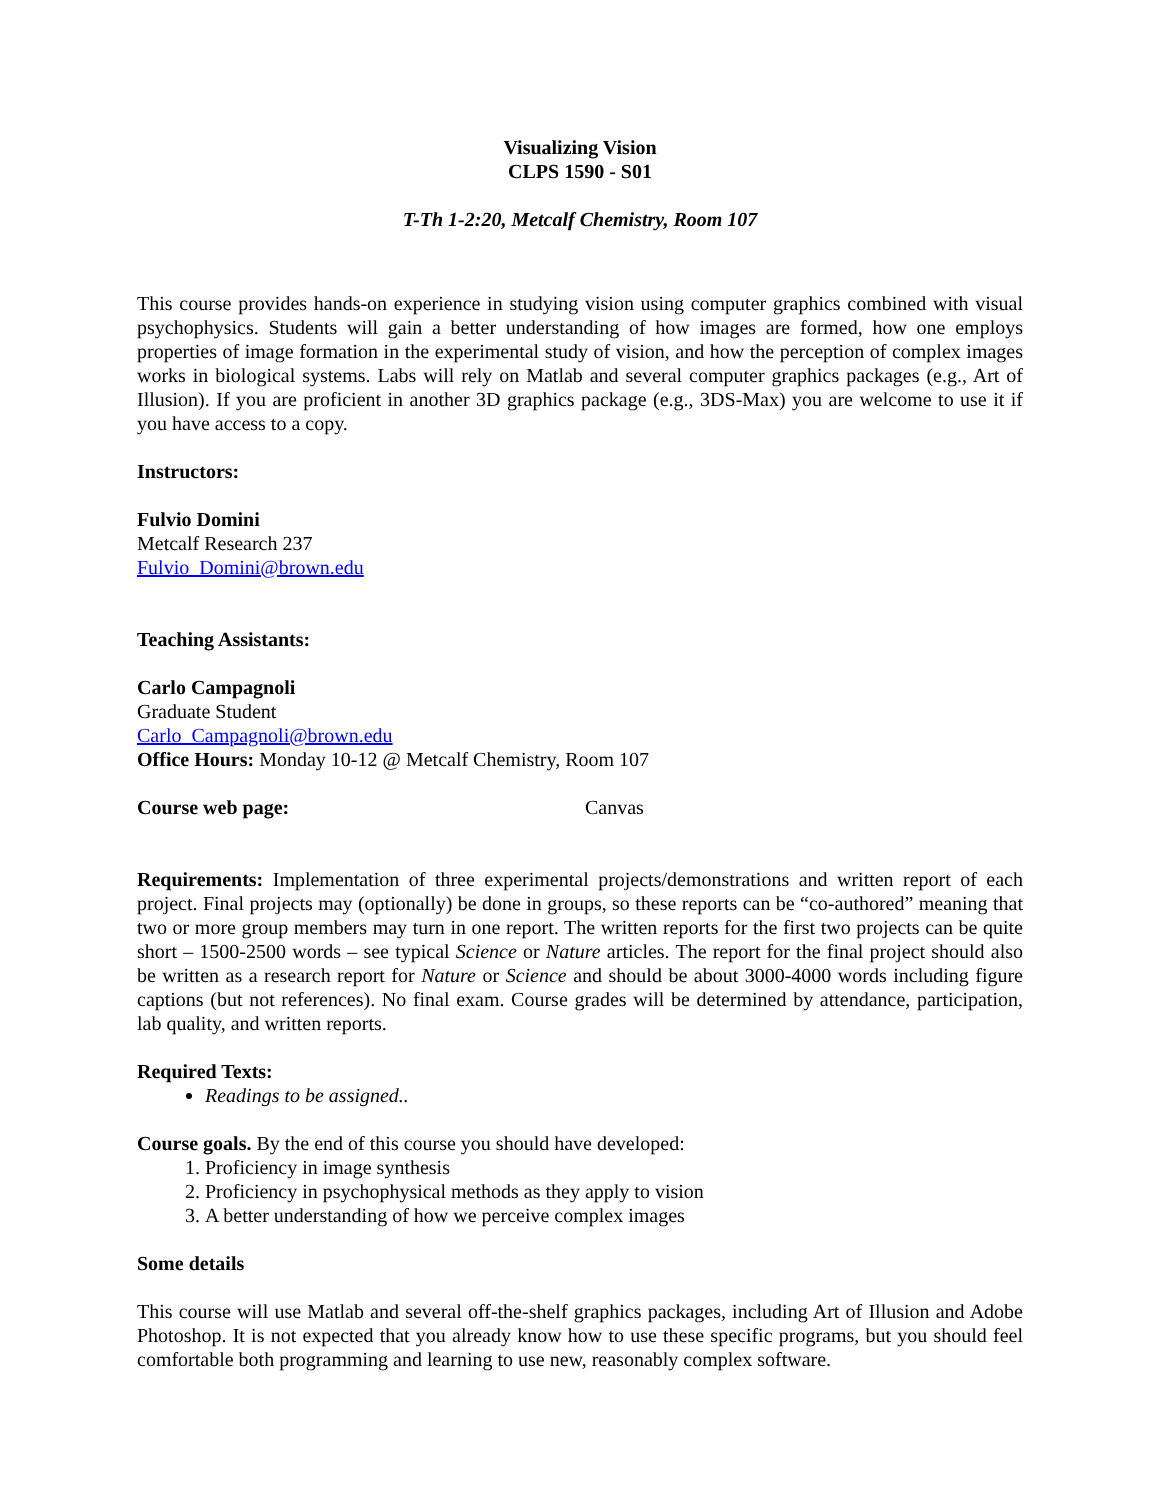Visualizing Vision
CLPS 1590 - S01
T-Th 1-2:20, Metcalf Chemistry, Room 107
This course provides hands-on experience in studying vision using computer graphics combined with visual psychophysics. Students will gain a better understanding of how images are formed, how one employs properties of image formation in the experimental study of vision, and how the perception of complex images works in biological systems. Labs will rely on Matlab and several computer graphics packages (e.g., Art of Illusion). If you are proficient in another 3D graphics package (e.g., 3DS-Max) you are welcome to use it if you have access to a copy.
Instructors:
Fulvio Domini
Metcalf Research 237
Fulvio_Domini@brown.edu
Teaching Assistants:
Carlo Campagnoli
Graduate Student
Carlo_Campagnoli@brown.edu
Office Hours: Monday 10-12 @ Metcalf Chemistry, Room 107
Course web page: Canvas
Requirements: Implementation of three experimental projects/demonstrations and written report of each project. Final projects may (optionally) be done in groups, so these reports can be “co-authored” meaning that two or more group members may turn in one report. The written reports for the first two projects can be quite short – 1500-2500 words – see typical Science or Nature articles. The report for the final project should also be written as a research report for Nature or Science and should be about 3000-4000 words including figure captions (but not references). No final exam. Course grades will be determined by attendance, participation, lab quality, and written reports.
Required Texts:
Readings to be assigned..
Course goals. By the end of this course you should have developed:
1. Proficiency in image synthesis
2. Proficiency in psychophysical methods as they apply to vision
3. A better understanding of how we perceive complex images
Some details
This course will use Matlab and several off-the-shelf graphics packages, including Art of Illusion and Adobe Photoshop. It is not expected that you already know how to use these specific programs, but you should feel comfortable both programming and learning to use new, reasonably complex software.